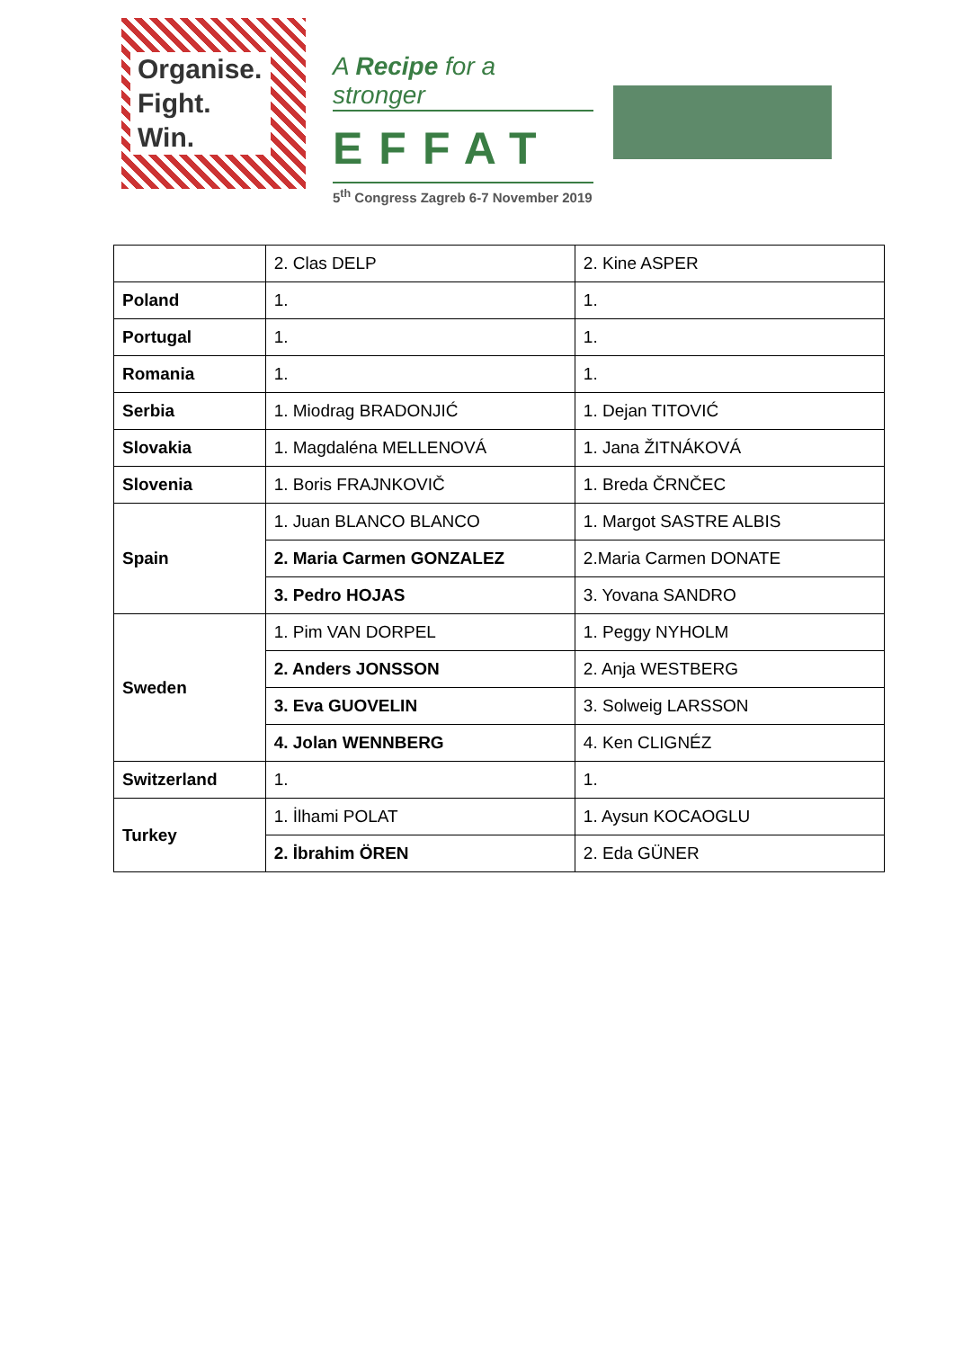Organise.
Fight.
Win.
A Recipe for a stronger
EFFAT
5<sup>th</sup> Congress Zagreb 6-7 November 2019
| | 2. Clas DELP | 2. Kine ASPER |
| Poland | 1. | 1. |
| Portugal | 1. | 1. |
| Romania | 1. | 1. |
| Serbia | 1. Miodrag BRADONJIĆ | 1. Dejan TITOVIĆ |
| Slovakia | 1. Magdaléna MELLENOVÁ | 1. Jana ŽITNÁKOVÁ |
| Slovenia | 1. Boris FRAJNKOVIČ | 1. Breda ČRNČEC |
| Spain | 1. Juan BLANCO BLANCO | 1. Margot SASTRE ALBIS |
| | 2. Maria Carmen GONZALEZ | 2.Maria Carmen DONATE |
| | 3. Pedro HOJAS | 3. Yovana SANDRO |
| Sweden | 1. Pim VAN DORPEL | 1. Peggy NYHOLM |
| | 2. Anders JONSSON | 2. Anja WESTBERG |
| | 3. Eva GUOVELIN | 3. Solweig LARSSON |
| | 4. Jolan WENNBERG | 4. Ken CLIGNÉZ |
| Switzerland | 1. | 1. |
| Turkey | 1. İlhami POLAT | 1. Aysun KOCAOGLU |
| | 2. İbrahim ÖREN | 2. Eda GÜNER |